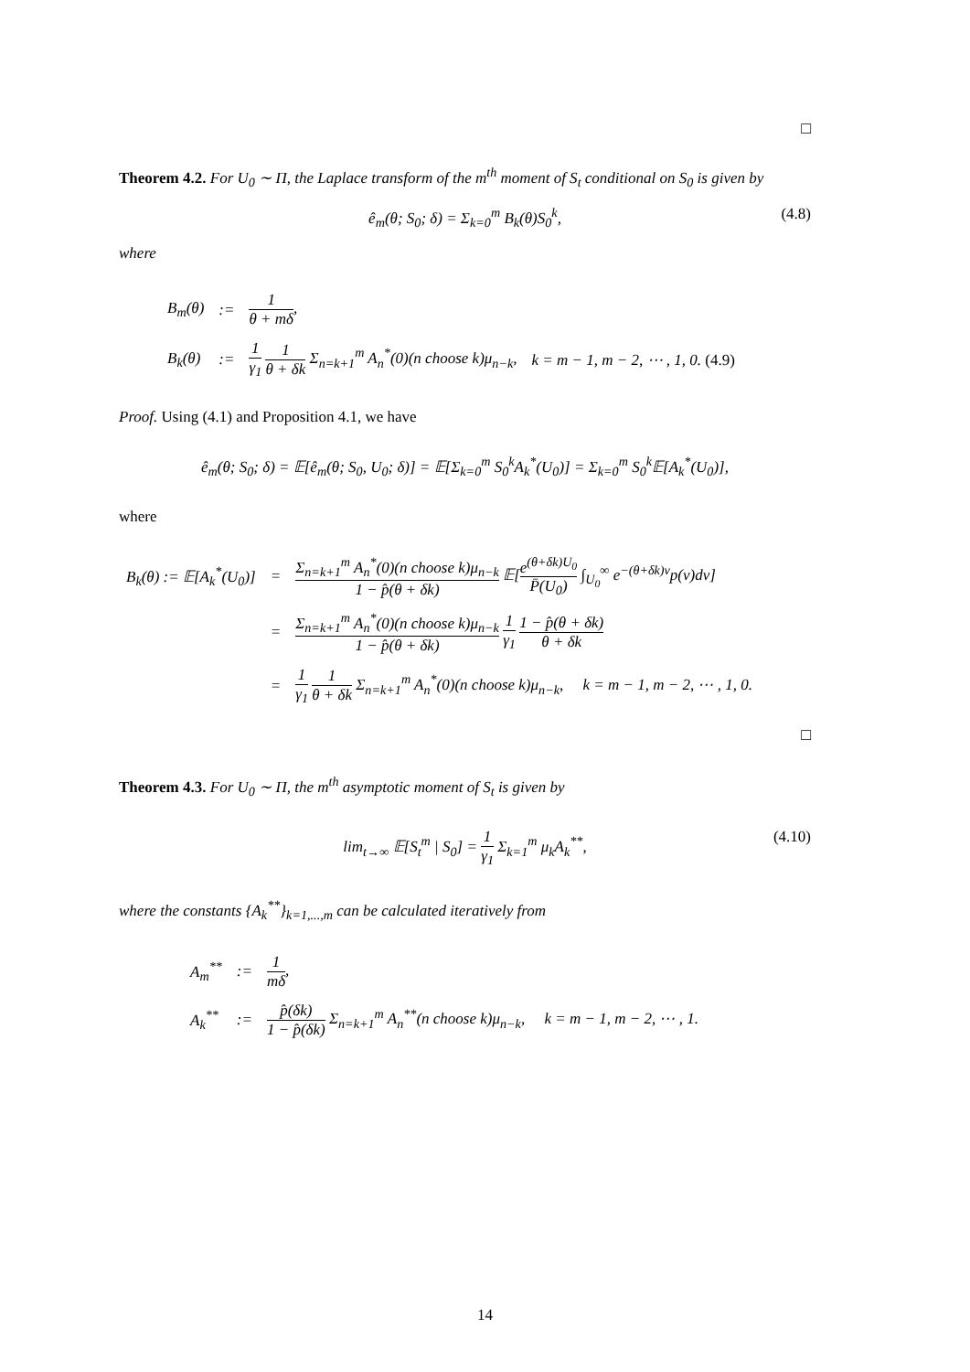□
Theorem 4.2. For U<sub>0</sub> ∼ Π, the Laplace transform of the m<sup>th</sup> moment of S<sub>t</sub> conditional on S<sub>0</sub> is given by
ê<sub>m</sub>(θ; S<sub>0</sub>; δ) = Σ<sub>k=0</sub><sup>m</sup> B<sub>k</sub>(θ)S<sub>0</sub><sup>k</sup>, (4.8)
where
| B<sub>m</sub>(θ) | := | 1 θ + mδ , | |
| B<sub>k</sub>(θ) | := | 1 γ<sub>1</sub> 1 θ + δk Σ<sub>n=k+1</sub><sup>m</sup> A<sub>n</sub><sup>*</sup>(0)(n choose k)μ<sub>n−k</sub>, | k = m − 1, m − 2, ⋯ , 1, 0. (4.9) |
Proof. Using (4.1) and Proposition 4.1, we have
ê<sub>m</sub>(θ; S<sub>0</sub>; δ) = 𝔼[ê<sub>m</sub>(θ; S<sub>0</sub>, U<sub>0</sub>; δ)] = 𝔼[Σ<sub>k=0</sub><sup>m</sup> S<sub>0</sub><sup>k</sup>A<sub>k</sub><sup>*</sup>(U<sub>0</sub>)] = Σ<sub>k=0</sub><sup>m</sup> S<sub>0</sub><sup>k</sup>𝔼[A<sub>k</sub><sup>*</sup>(U<sub>0</sub>)],
where
| B<sub>k</sub>(θ) := 𝔼[A<sub>k</sub><sup>*</sup>(U<sub>0</sub>)] | = | Σ<sub>n=k+1</sub><sup>m</sup> A<sub>n</sub><sup>*</sup>(0)(n choose k)μ<sub>n−k</sub> 1 − p̂(θ + δk) 𝔼[ e<sup>(θ+δk)U<sub>0</sub></sup> P̄(U<sub>0</sub>) ∫<sub>U<sub>0</sub></sub><sup>∞</sup> e<sup>−(θ+δk)v</sup>p(v)dv] |
| | = | Σ<sub>n=k+1</sub><sup>m</sup> A<sub>n</sub><sup>*</sup>(0)(n choose k)μ<sub>n−k</sub> 1 − p̂(θ + δk) 1 γ<sub>1</sub> 1 − p̂(θ + δk) θ + δk |
| | = | 1 γ<sub>1</sub> 1 θ + δk Σ<sub>n=k+1</sub><sup>m</sup> A<sub>n</sub><sup>*</sup>(0)(n choose k)μ<sub>n−k</sub>, k = m − 1, m − 2, ⋯ , 1, 0. |
□
Theorem 4.3. For U<sub>0</sub> ∼ Π, the m<sup>th</sup> asymptotic moment of S<sub>t</sub> is given by
lim<sub>t→∞</sub> 𝔼[S<sub>t</sub><sup>m</sup> | S<sub>0</sub>] = 1 γ<sub>1</sub> Σ<sub>k=1</sub><sup>m</sup> μ<sub>k</sub>A<sub>k</sub><sup>**</sup>, (4.10)
where the constants {A<sub>k</sub><sup>**</sup>}<sub>k=1,...,m</sub> can be calculated iteratively from
| A<sub>m</sub><sup>**</sup> | := | 1 mδ , |
| A<sub>k</sub><sup>**</sup> | := | p̂(δk) 1 − p̂(δk) Σ<sub>n=k+1</sub><sup>m</sup> A<sub>n</sub><sup>**</sup>(n choose k)μ<sub>n−k</sub>, k = m − 1, m − 2, ⋯ , 1. |
14